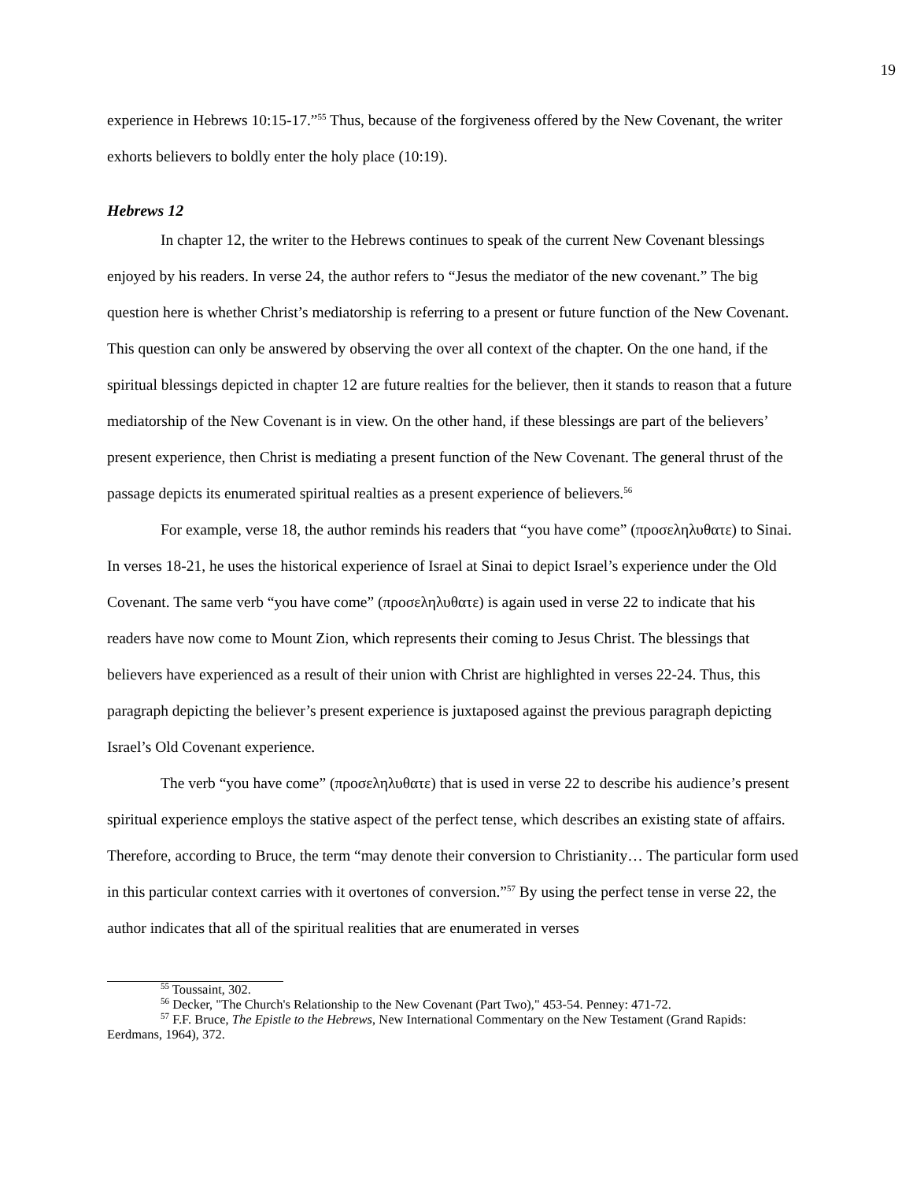19
experience in Hebrews 10:15-17.”<sup>55</sup> Thus, because of the forgiveness offered by the New Covenant, the writer exhorts believers to boldly enter the holy place (10:19).
Hebrews 12
In chapter 12, the writer to the Hebrews continues to speak of the current New Covenant blessings enjoyed by his readers. In verse 24, the author refers to “Jesus the mediator of the new covenant.” The big question here is whether Christ’s mediatorship is referring to a present or future function of the New Covenant. This question can only be answered by observing the over all context of the chapter. On the one hand, if the spiritual blessings depicted in chapter 12 are future realties for the believer, then it stands to reason that a future mediatorship of the New Covenant is in view. On the other hand, if these blessings are part of the believers’ present experience, then Christ is mediating a present function of the New Covenant. The general thrust of the passage depicts its enumerated spiritual realties as a present experience of believers.<sup>56</sup>
For example, verse 18, the author reminds his readers that “you have come” (προσεληλυθατε) to Sinai. In verses 18-21, he uses the historical experience of Israel at Sinai to depict Israel’s experience under the Old Covenant. The same verb “you have come” (προσεληλυθατε) is again used in verse 22 to indicate that his readers have now come to Mount Zion, which represents their coming to Jesus Christ. The blessings that believers have experienced as a result of their union with Christ are highlighted in verses 22-24. Thus, this paragraph depicting the believer’s present experience is juxtaposed against the previous paragraph depicting Israel’s Old Covenant experience.
The verb “you have come” (προσεληλυθατε) that is used in verse 22 to describe his audience’s present spiritual experience employs the stative aspect of the perfect tense, which describes an existing state of affairs. Therefore, according to Bruce, the term “may denote their conversion to Christianity… The particular form used in this particular context carries with it overtones of conversion.”<sup>57</sup> By using the perfect tense in verse 22, the author indicates that all of the spiritual realities that are enumerated in verses
<sup>55</sup> Toussaint, 302.
<sup>56</sup> Decker, "The Church's Relationship to the New Covenant (Part Two)," 453-54. Penney: 471-72.
<sup>57</sup> F.F. Bruce, The Epistle to the Hebrews, New International Commentary on the New Testament (Grand Rapids: Eerdmans, 1964), 372.